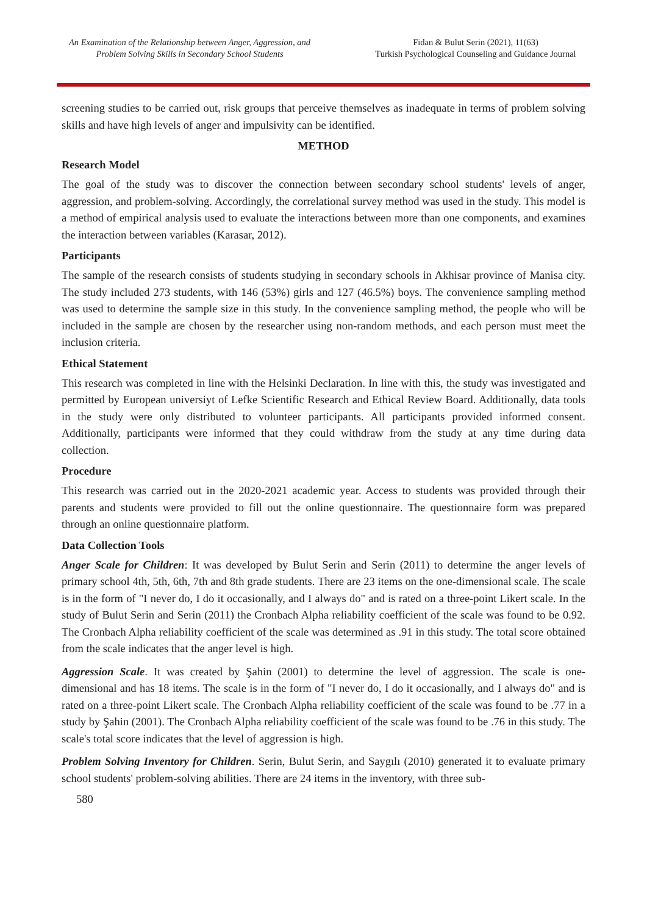An Examination of the Relationship between Anger, Aggression, and
Problem Solving Skills in Secondary School Students
Fidan & Bulut Serin (2021), 11(63)
Turkish Psychological Counseling and Guidance Journal
screening studies to be carried out, risk groups that perceive themselves as inadequate in terms of problem solving skills and have high levels of anger and impulsivity can be identified.
METHOD
Research Model
The goal of the study was to discover the connection between secondary school students' levels of anger, aggression, and problem-solving. Accordingly, the correlational survey method was used in the study. This model is a method of empirical analysis used to evaluate the interactions between more than one components, and examines the interaction between variables (Karasar, 2012).
Participants
The sample of the research consists of students studying in secondary schools in Akhisar province of Manisa city. The study included 273 students, with 146 (53%) girls and 127 (46.5%) boys. The convenience sampling method was used to determine the sample size in this study. In the convenience sampling method, the people who will be included in the sample are chosen by the researcher using non-random methods, and each person must meet the inclusion criteria.
Ethical Statement
This research was completed in line with the Helsinki Declaration. In line with this, the study was investigated and permitted by European universiyt of Lefke Scientific Research and Ethical Review Board. Additionally, data tools in the study were only distributed to volunteer participants. All participants provided informed consent. Additionally, participants were informed that they could withdraw from the study at any time during data collection.
Procedure
This research was carried out in the 2020-2021 academic year. Access to students was provided through their parents and students were provided to fill out the online questionnaire. The questionnaire form was prepared through an online questionnaire platform.
Data Collection Tools
Anger Scale for Children: It was developed by Bulut Serin and Serin (2011) to determine the anger levels of primary school 4th, 5th, 6th, 7th and 8th grade students. There are 23 items on the one-dimensional scale. The scale is in the form of "I never do, I do it occasionally, and I always do" and is rated on a three-point Likert scale. In the study of Bulut Serin and Serin (2011) the Cronbach Alpha reliability coefficient of the scale was found to be 0.92. The Cronbach Alpha reliability coefficient of the scale was determined as .91 in this study. The total score obtained from the scale indicates that the anger level is high.
Aggression Scale. It was created by Şahin (2001) to determine the level of aggression. The scale is one-dimensional and has 18 items. The scale is in the form of "I never do, I do it occasionally, and I always do" and is rated on a three-point Likert scale. The Cronbach Alpha reliability coefficient of the scale was found to be .77 in a study by Şahin (2001). The Cronbach Alpha reliability coefficient of the scale was found to be .76 in this study. The scale's total score indicates that the level of aggression is high.
Problem Solving Inventory for Children. Serin, Bulut Serin, and Saygılı (2010) generated it to evaluate primary school students' problem-solving abilities. There are 24 items in the inventory, with three sub-
580